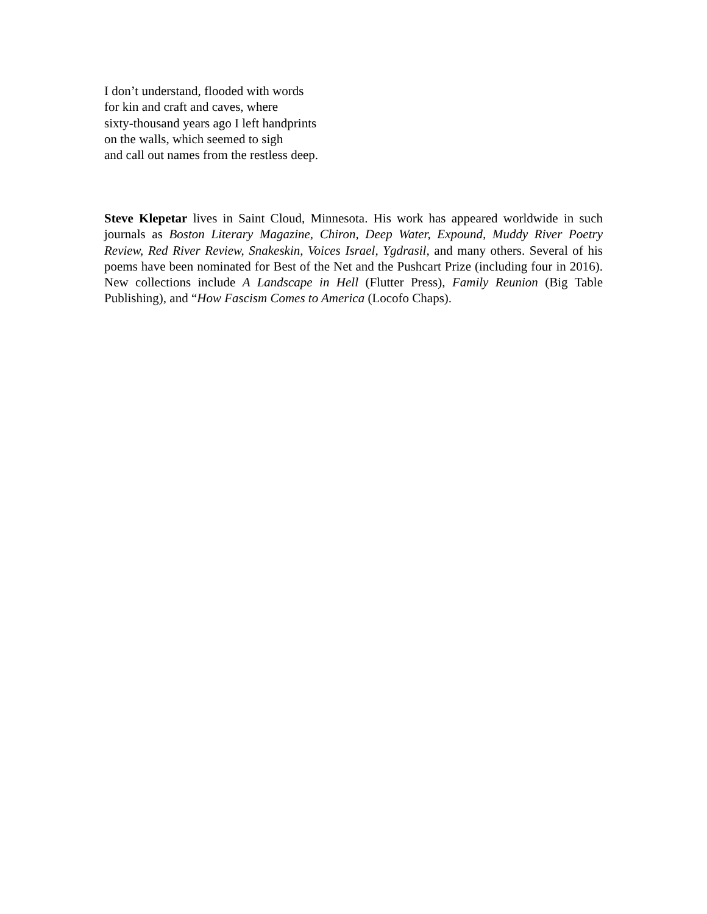I don’t understand, flooded with words
for kin and craft and caves, where
sixty-thousand years ago I left handprints
on the walls, which seemed to sigh
and call out names from the restless deep.
Steve Klepetar lives in Saint Cloud, Minnesota. His work has appeared worldwide in such journals as Boston Literary Magazine, Chiron, Deep Water, Expound, Muddy River Poetry Review, Red River Review, Snakeskin, Voices Israel, Ygdrasil, and many others. Several of his poems have been nominated for Best of the Net and the Pushcart Prize (including four in 2016). New collections include A Landscape in Hell (Flutter Press), Family Reunion (Big Table Publishing), and “How Fascism Comes to America (Locofo Chaps).